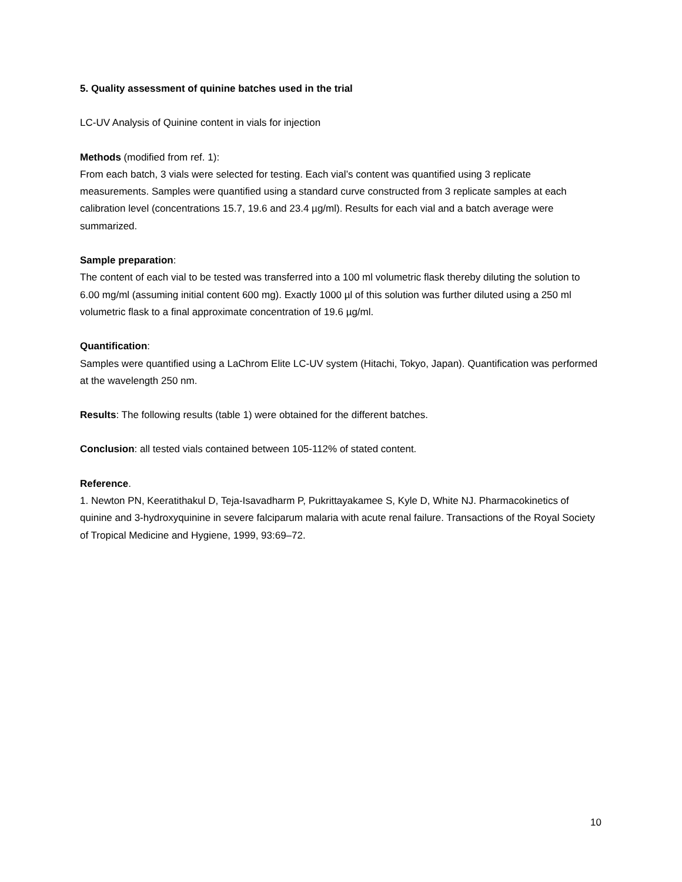5. Quality assessment of quinine batches used in the trial
LC-UV Analysis of Quinine content in vials for injection
Methods (modified from ref. 1):
From each batch, 3 vials were selected for testing. Each vial’s content was quantified using 3 replicate measurements. Samples were quantified using a standard curve constructed from 3 replicate samples at each calibration level (concentrations 15.7, 19.6 and 23.4 µg/ml). Results for each vial and a batch average were summarized.
Sample preparation:
The content of each vial to be tested was transferred into a 100 ml volumetric flask thereby diluting the solution to 6.00 mg/ml (assuming initial content 600 mg). Exactly 1000 µl of this solution was further diluted using a 250 ml volumetric flask to a final approximate concentration of 19.6 µg/ml.
Quantification:
Samples were quantified using a LaChrom Elite LC-UV system (Hitachi, Tokyo, Japan). Quantification was performed at the wavelength 250 nm.
Results: The following results (table 1) were obtained for the different batches.
Conclusion: all tested vials contained between 105-112% of stated content.
Reference.
1. Newton PN, Keeratithakul D, Teja-Isavadharm P, Pukrittayakamee S, Kyle D, White NJ. Pharmacokinetics of quinine and 3-hydroxyquinine in severe falciparum malaria with acute renal failure. Transactions of the Royal Society of Tropical Medicine and Hygiene, 1999, 93:69–72.
10